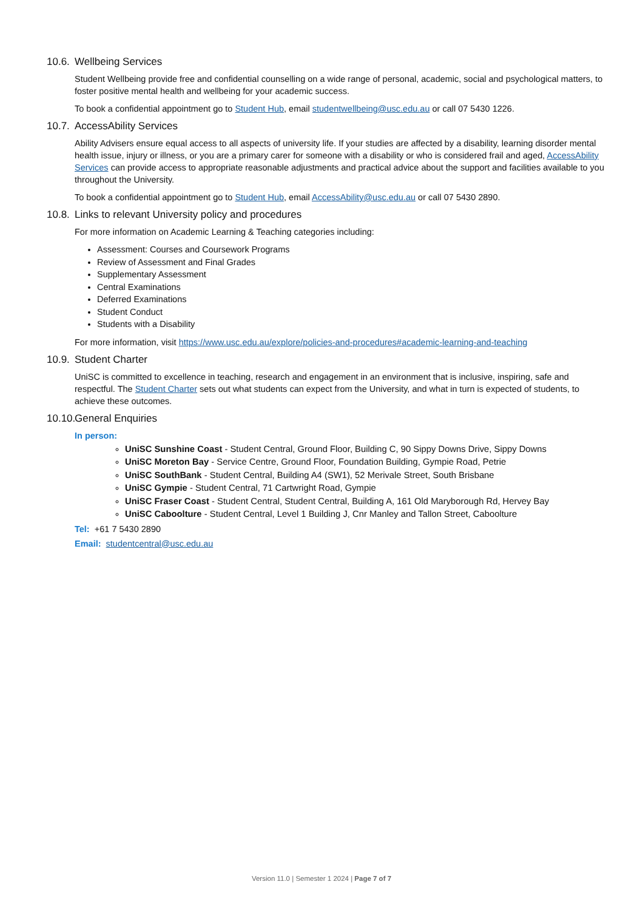10.6. Wellbeing Services
Student Wellbeing provide free and confidential counselling on a wide range of personal, academic, social and psychological matters, to foster positive mental health and wellbeing for your academic success.
To book a confidential appointment go to Student Hub, email studentwellbeing@usc.edu.au or call 07 5430 1226.
10.7. AccessAbility Services
Ability Advisers ensure equal access to all aspects of university life. If your studies are affected by a disability, learning disorder mental health issue, injury or illness, or you are a primary carer for someone with a disability or who is considered frail and aged, AccessAbility Services can provide access to appropriate reasonable adjustments and practical advice about the support and facilities available to you throughout the University.
To book a confidential appointment go to Student Hub, email AccessAbility@usc.edu.au or call 07 5430 2890.
10.8. Links to relevant University policy and procedures
For more information on Academic Learning & Teaching categories including:
Assessment: Courses and Coursework Programs
Review of Assessment and Final Grades
Supplementary Assessment
Central Examinations
Deferred Examinations
Student Conduct
Students with a Disability
For more information, visit https://www.usc.edu.au/explore/policies-and-procedures#academic-learning-and-teaching
10.9. Student Charter
UniSC is committed to excellence in teaching, research and engagement in an environment that is inclusive, inspiring, safe and respectful. The Student Charter sets out what students can expect from the University, and what in turn is expected of students, to achieve these outcomes.
10.10. General Enquiries
In person:
UniSC Sunshine Coast - Student Central, Ground Floor, Building C, 90 Sippy Downs Drive, Sippy Downs
UniSC Moreton Bay - Service Centre, Ground Floor, Foundation Building, Gympie Road, Petrie
UniSC SouthBank - Student Central, Building A4 (SW1), 52 Merivale Street, South Brisbane
UniSC Gympie - Student Central, 71 Cartwright Road, Gympie
UniSC Fraser Coast - Student Central, Student Central, Building A, 161 Old Maryborough Rd, Hervey Bay
UniSC Caboolture - Student Central, Level 1 Building J, Cnr Manley and Tallon Street, Caboolture
Tel: +61 7 5430 2890
Email: studentcentral@usc.edu.au
Version 11.0 | Semester 1 2024 | Page 7 of 7